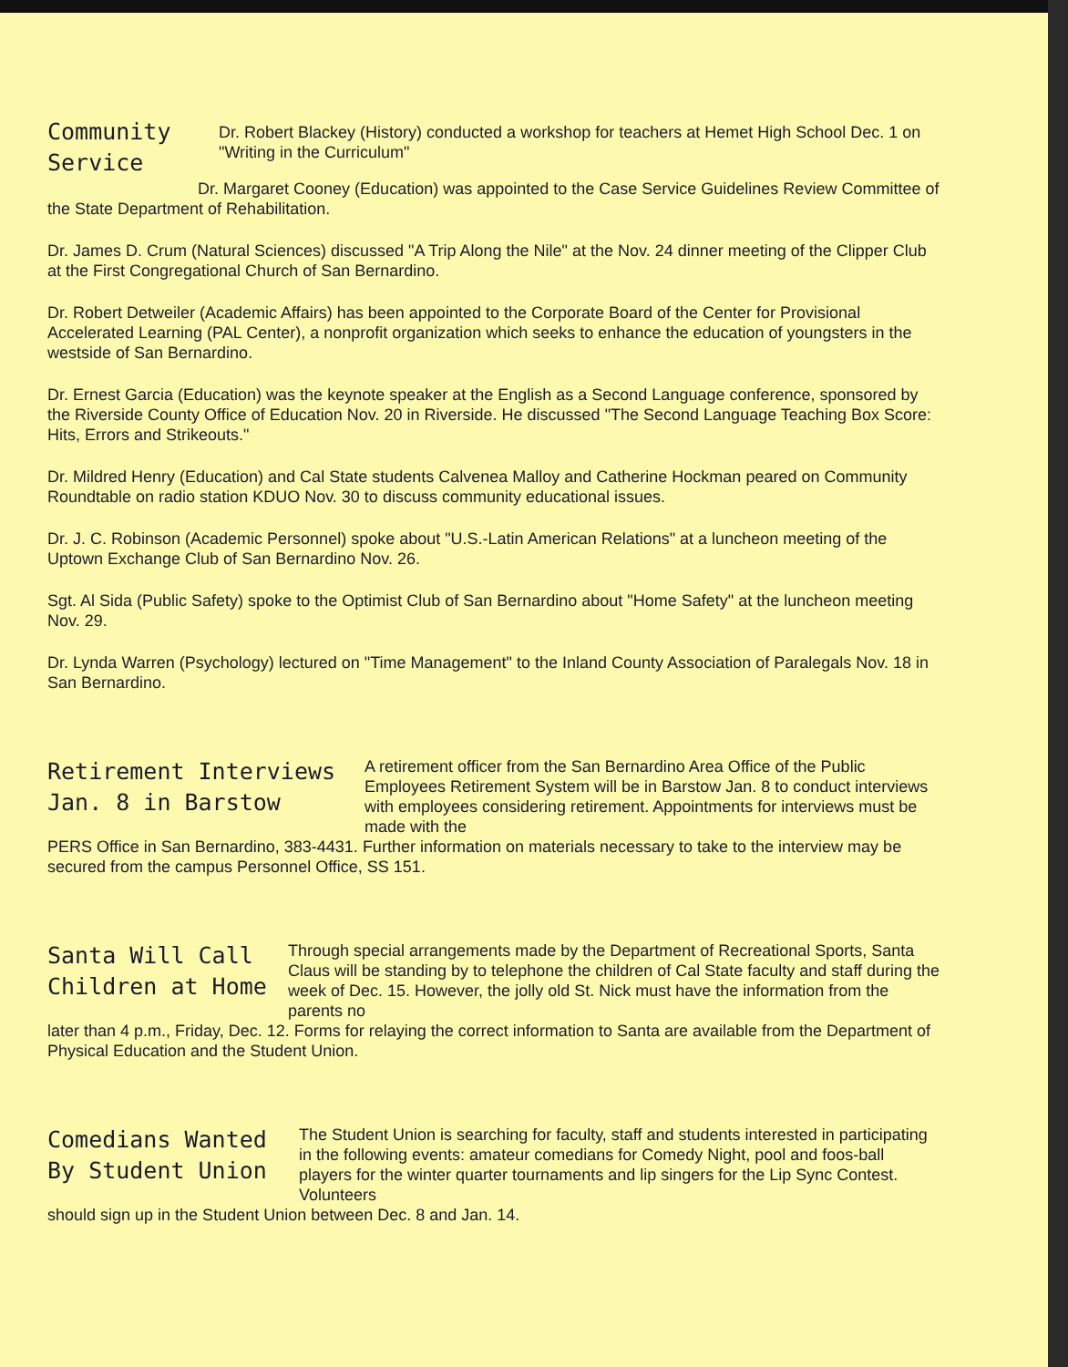Community
Service
Dr. Robert Blackey (History) conducted a workshop for teachers at Hemet High School Dec. 1 on "Writing in the Curriculum"
Dr. Margaret Cooney (Education) was appointed to the Case Service Guidelines Review Committee of the State Department of Rehabilitation.
Dr. James D. Crum (Natural Sciences) discussed "A Trip Along the Nile" at the Nov. 24 dinner meeting of the Clipper Club at the First Congregational Church of San Bernardino.
Dr. Robert Detweiler (Academic Affairs) has been appointed to the Corporate Board of the Center for Provisional Accelerated Learning (PAL Center), a nonprofit organization which seeks to enhance the education of youngsters in the westside of San Bernardino.
Dr. Ernest Garcia (Education) was the keynote speaker at the English as a Second Language conference, sponsored by the Riverside County Office of Education Nov. 20 in Riverside. He discussed "The Second Language Teaching Box Score: Hits, Errors and Strikeouts."
Dr. Mildred Henry (Education) and Cal State students Calvenea Malloy and Catherine Hockman peared on Community Roundtable on radio station KDUO Nov. 30 to discuss community educational issues.
Dr. J. C. Robinson (Academic Personnel) spoke about "U.S.-Latin American Relations" at a luncheon meeting of the Uptown Exchange Club of San Bernardino Nov. 26.
Sgt. Al Sida (Public Safety) spoke to the Optimist Club of San Bernardino about "Home Safety" at the luncheon meeting Nov. 29.
Dr. Lynda Warren (Psychology) lectured on "Time Management" to the Inland County Association of Paralegals Nov. 18 in San Bernardino.
Retirement Interviews
Jan. 8 in Barstow
A retirement officer from the San Bernardino Area Office of the Public Employees Retirement System will be in Barstow Jan. 8 to conduct interviews with employees considering retirement. Appointments for interviews must be made with the
PERS Office in San Bernardino, 383-4431. Further information on materials necessary to take to the interview may be secured from the campus Personnel Office, SS 151.
Santa Will Call
Children at Home
Through special arrangements made by the Department of Recreational Sports, Santa Claus will be standing by to telephone the children of Cal State faculty and staff during the week of Dec. 15. However, the jolly old St. Nick must have the information from the parents no
later than 4 p.m., Friday, Dec. 12. Forms for relaying the correct information to Santa are available from the Department of Physical Education and the Student Union.
Comedians Wanted
By Student Union
The Student Union is searching for faculty, staff and students interested in participating in the following events: amateur comedians for Comedy Night, pool and foos-ball players for the winter quarter tournaments and lip singers for the Lip Sync Contest. Volunteers
should sign up in the Student Union between Dec. 8 and Jan. 14.